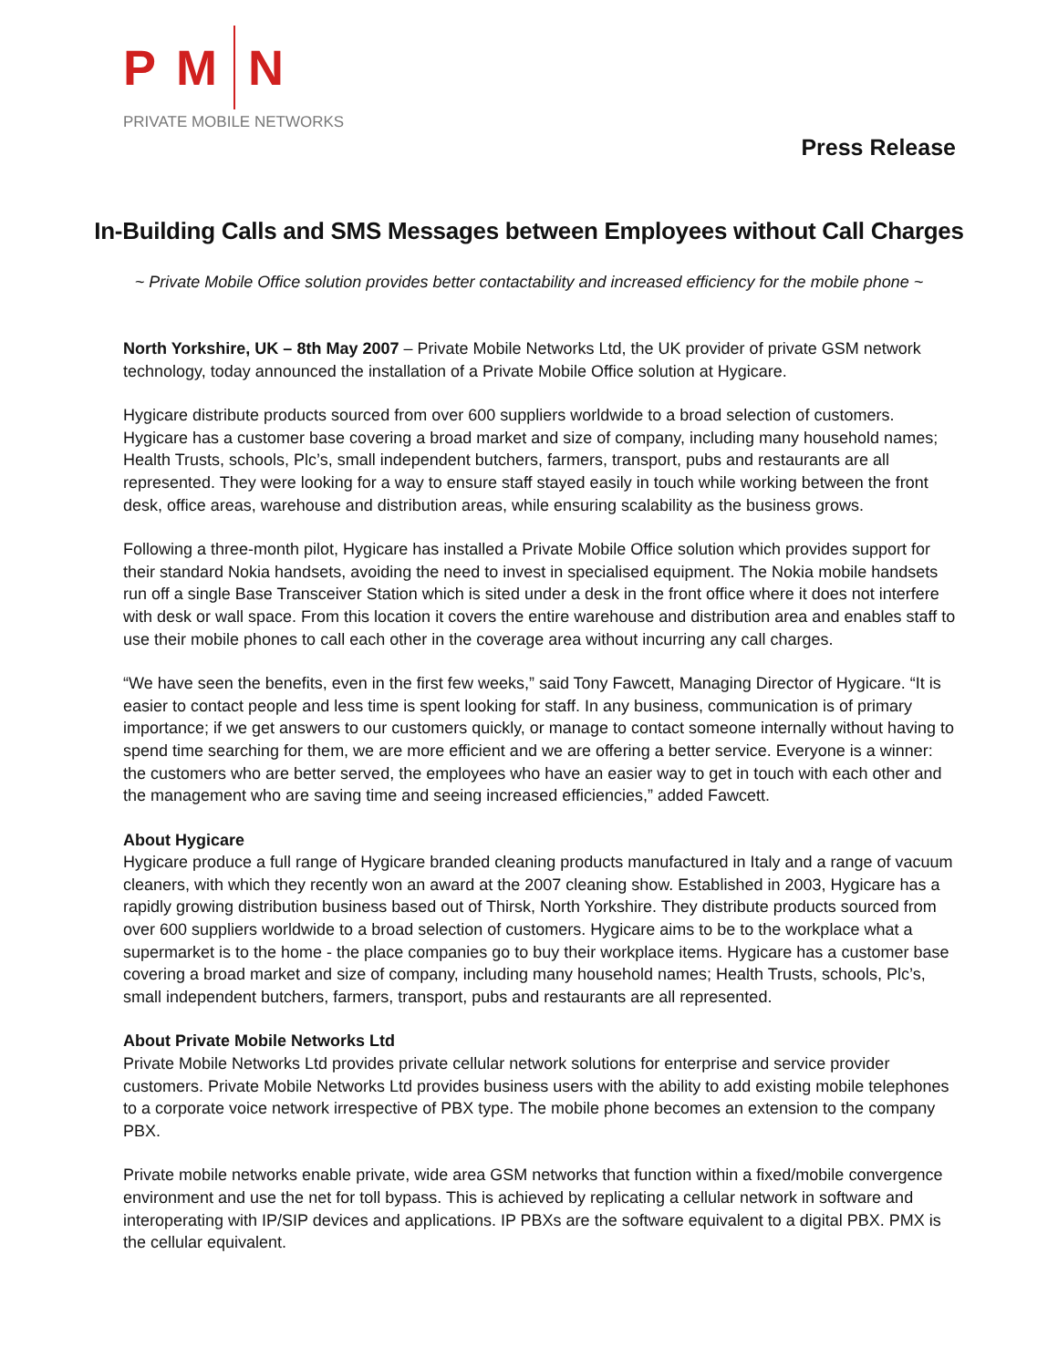P M N
PRIVATE MOBILE NETWORKS
Press Release
In-Building Calls and SMS Messages between Employees without Call Charges
~ Private Mobile Office solution provides better contactability and increased efficiency for the mobile phone ~
North Yorkshire, UK – 8th May 2007 – Private Mobile Networks Ltd, the UK provider of private GSM network technology, today announced the installation of a Private Mobile Office solution at Hygicare.
Hygicare distribute products sourced from over 600 suppliers worldwide to a broad selection of customers. Hygicare has a customer base covering a broad market and size of company, including many household names; Health Trusts, schools, Plc’s, small independent butchers, farmers, transport, pubs and restaurants are all represented. They were looking for a way to ensure staff stayed easily in touch while working between the front desk, office areas, warehouse and distribution areas, while ensuring scalability as the business grows.
Following a three-month pilot, Hygicare has installed a Private Mobile Office solution which provides support for their standard Nokia handsets, avoiding the need to invest in specialised equipment. The Nokia mobile handsets run off a single Base Transceiver Station which is sited under a desk in the front office where it does not interfere with desk or wall space. From this location it covers the entire warehouse and distribution area and enables staff to use their mobile phones to call each other in the coverage area without incurring any call charges.
“We have seen the benefits, even in the first few weeks,” said Tony Fawcett, Managing Director of Hygicare. “It is easier to contact people and less time is spent looking for staff. In any business, communication is of primary importance; if we get answers to our customers quickly, or manage to contact someone internally without having to spend time searching for them, we are more efficient and we are offering a better service. Everyone is a winner: the customers who are better served, the employees who have an easier way to get in touch with each other and the management who are saving time and seeing increased efficiencies,” added Fawcett.
About Hygicare
Hygicare produce a full range of Hygicare branded cleaning products manufactured in Italy and a range of vacuum cleaners, with which they recently won an award at the 2007 cleaning show. Established in 2003, Hygicare has a rapidly growing distribution business based out of Thirsk, North Yorkshire. They distribute products sourced from over 600 suppliers worldwide to a broad selection of customers. Hygicare aims to be to the workplace what a supermarket is to the home - the place companies go to buy their workplace items. Hygicare has a customer base covering a broad market and size of company, including many household names; Health Trusts, schools, Plc’s, small independent butchers, farmers, transport, pubs and restaurants are all represented.
About Private Mobile Networks Ltd
Private Mobile Networks Ltd provides private cellular network solutions for enterprise and service provider customers. Private Mobile Networks Ltd provides business users with the ability to add existing mobile telephones to a corporate voice network irrespective of PBX type. The mobile phone becomes an extension to the company PBX.
Private mobile networks enable private, wide area GSM networks that function within a fixed/mobile convergence environment and use the net for toll bypass. This is achieved by replicating a cellular network in software and interoperating with IP/SIP devices and applications. IP PBXs are the software equivalent to a digital PBX. PMX is the cellular equivalent.